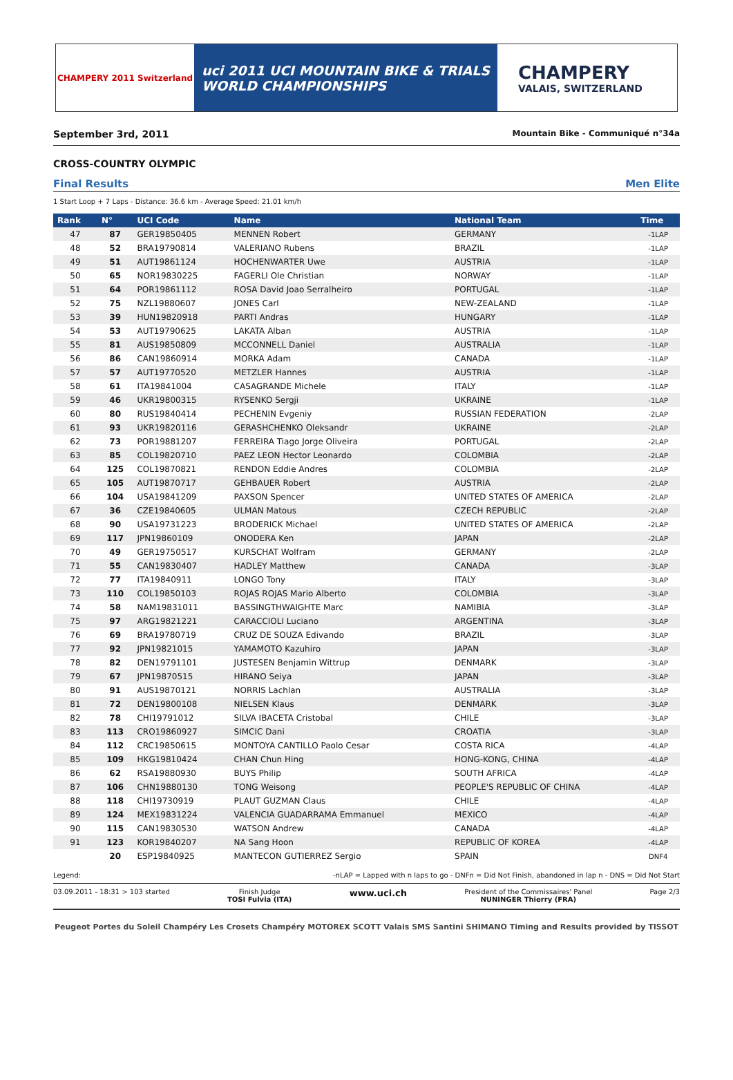CHAMPERY 2011 Switzerland
uci 2011 UCI MOUNTAIN BIKE & TRIALS
WORLD CHAMPIONSHIPS
CHAMPERY
VALAIS, SWITZERLAND
September 3rd, 2011 Mountain Bike - Communiqué n°34a
CROSS-COUNTRY OLYMPIC
Final Results Men Elite
1 Start Loop + 7 Laps - Distance: 36.6 km - Average Speed: 21.01 km/h
| Rank | N° | UCI Code | Name | National Team | Time |
| --- | --- | --- | --- | --- | --- |
| 47 | 87 | GER19850405 | MENNEN Robert | GERMANY | -1LAP |
| 48 | 52 | BRA19790814 | VALERIANO Rubens | BRAZIL | -1LAP |
| 49 | 51 | AUT19861124 | HOCHENWARTER Uwe | AUSTRIA | -1LAP |
| 50 | 65 | NOR19830225 | FAGERLI Ole Christian | NORWAY | -1LAP |
| 51 | 64 | POR19861112 | ROSA David Joao Serralheiro | PORTUGAL | -1LAP |
| 52 | 75 | NZL19880607 | JONES Carl | NEW-ZEALAND | -1LAP |
| 53 | 39 | HUN19820918 | PARTI Andras | HUNGARY | -1LAP |
| 54 | 53 | AUT19790625 | LAKATA Alban | AUSTRIA | -1LAP |
| 55 | 81 | AUS19850809 | MCCONNELL Daniel | AUSTRALIA | -1LAP |
| 56 | 86 | CAN19860914 | MORKA Adam | CANADA | -1LAP |
| 57 | 57 | AUT19770520 | METZLER Hannes | AUSTRIA | -1LAP |
| 58 | 61 | ITA19841004 | CASAGRANDE Michele | ITALY | -1LAP |
| 59 | 46 | UKR19800315 | RYSENKO Sergji | UKRAINE | -1LAP |
| 60 | 80 | RUS19840414 | PECHENIN Evgeniy | RUSSIAN FEDERATION | -2LAP |
| 61 | 93 | UKR19820116 | GERASHCHENKO Oleksandr | UKRAINE | -2LAP |
| 62 | 73 | POR19881207 | FERREIRA Tiago Jorge Oliveira | PORTUGAL | -2LAP |
| 63 | 85 | COL19820710 | PAEZ LEON Hector Leonardo | COLOMBIA | -2LAP |
| 64 | 125 | COL19870821 | RENDON Eddie Andres | COLOMBIA | -2LAP |
| 65 | 105 | AUT19870717 | GEHBAUER Robert | AUSTRIA | -2LAP |
| 66 | 104 | USA19841209 | PAXSON Spencer | UNITED STATES OF AMERICA | -2LAP |
| 67 | 36 | CZE19840605 | ULMAN Matous | CZECH REPUBLIC | -2LAP |
| 68 | 90 | USA19731223 | BRODERICK Michael | UNITED STATES OF AMERICA | -2LAP |
| 69 | 117 | JPN19860109 | ONODERA Ken | JAPAN | -2LAP |
| 70 | 49 | GER19750517 | KURSCHAT Wolfram | GERMANY | -2LAP |
| 71 | 55 | CAN19830407 | HADLEY Matthew | CANADA | -3LAP |
| 72 | 77 | ITA19840911 | LONGO Tony | ITALY | -3LAP |
| 73 | 110 | COL19850103 | ROJAS ROJAS Mario Alberto | COLOMBIA | -3LAP |
| 74 | 58 | NAM19831011 | BASSINGTHWAIGHTE Marc | NAMIBIA | -3LAP |
| 75 | 97 | ARG19821221 | CARACCIOLI Luciano | ARGENTINA | -3LAP |
| 76 | 69 | BRA19780719 | CRUZ DE SOUZA Edivando | BRAZIL | -3LAP |
| 77 | 92 | JPN19821015 | YAMAMOTO Kazuhiro | JAPAN | -3LAP |
| 78 | 82 | DEN19791101 | JUSTESEN Benjamin Wittrup | DENMARK | -3LAP |
| 79 | 67 | JPN19870515 | HIRANO Seiya | JAPAN | -3LAP |
| 80 | 91 | AUS19870121 | NORRIS Lachlan | AUSTRALIA | -3LAP |
| 81 | 72 | DEN19800108 | NIELSEN Klaus | DENMARK | -3LAP |
| 82 | 78 | CHI19791012 | SILVA IBACETA Cristobal | CHILE | -3LAP |
| 83 | 113 | CRO19860927 | SIMCIC Dani | CROATIA | -3LAP |
| 84 | 112 | CRC19850615 | MONTOYA CANTILLO Paolo Cesar | COSTA RICA | -4LAP |
| 85 | 109 | HKG19810424 | CHAN Chun Hing | HONG-KONG, CHINA | -4LAP |
| 86 | 62 | RSA19880930 | BUYS Philip | SOUTH AFRICA | -4LAP |
| 87 | 106 | CHN19880130 | TONG Weisong | PEOPLE'S REPUBLIC OF CHINA | -4LAP |
| 88 | 118 | CHI19730919 | PLAUT GUZMAN Claus | CHILE | -4LAP |
| 89 | 124 | MEX19831224 | VALENCIA GUADARRAMA Emmanuel | MEXICO | -4LAP |
| 90 | 115 | CAN19830530 | WATSON Andrew | CANADA | -4LAP |
| 91 | 123 | KOR19840207 | NA Sang Hoon | REPUBLIC OF KOREA | -4LAP |
| | 20 | ESP19840925 | MANTECON GUTIERREZ Sergio | SPAIN | DNF4 |
Legend: -nLAP = Lapped with n laps to go - DNFn = Did Not Finish, abandoned in lap n - DNS = Did Not Start
03.09.2011 - 18:31 > 103 started Finish Judge
TOSI Fulvia (ITA) www.uci.ch President of the Commissaires' Panel
NUNINGER Thierry (FRA) Page 2/3
Peugeot Portes du Soleil Champéry Les Crosets Champéry MOTOREX SCOTT Valais SMS Santini SHIMANO Timing and Results provided by TISSOT